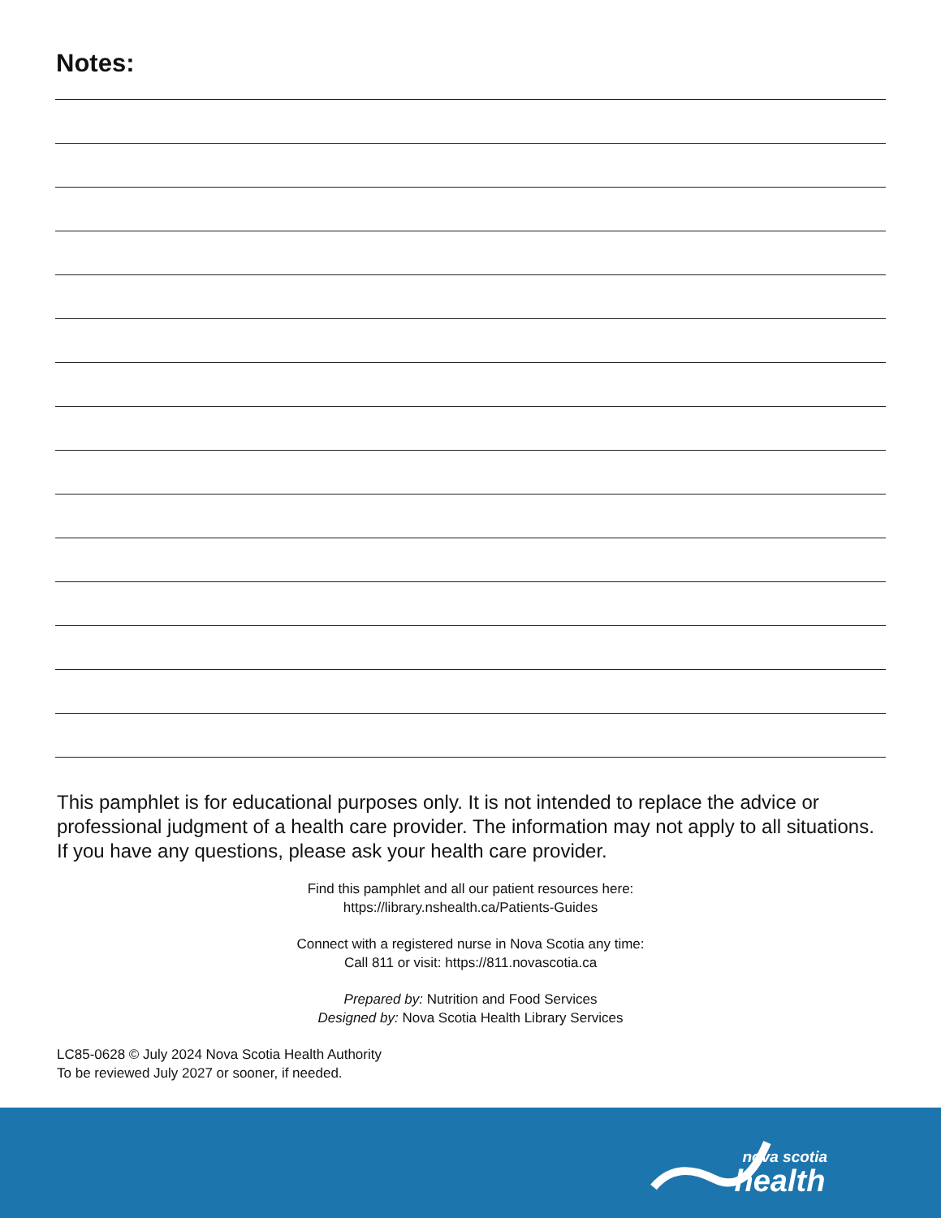Notes:
This pamphlet is for educational purposes only. It is not intended to replace the advice or professional judgment of a health care provider. The information may not apply to all situations. If you have any questions, please ask your health care provider.
Find this pamphlet and all our patient resources here:
https://library.nshealth.ca/Patients-Guides
Connect with a registered nurse in Nova Scotia any time:
Call 811 or visit: https://811.novascotia.ca
Prepared by: Nutrition and Food Services
Designed by: Nova Scotia Health Library Services
LC85-0628 © July 2024 Nova Scotia Health Authority
To be reviewed July 2027 or sooner, if needed.
nova scotia
health